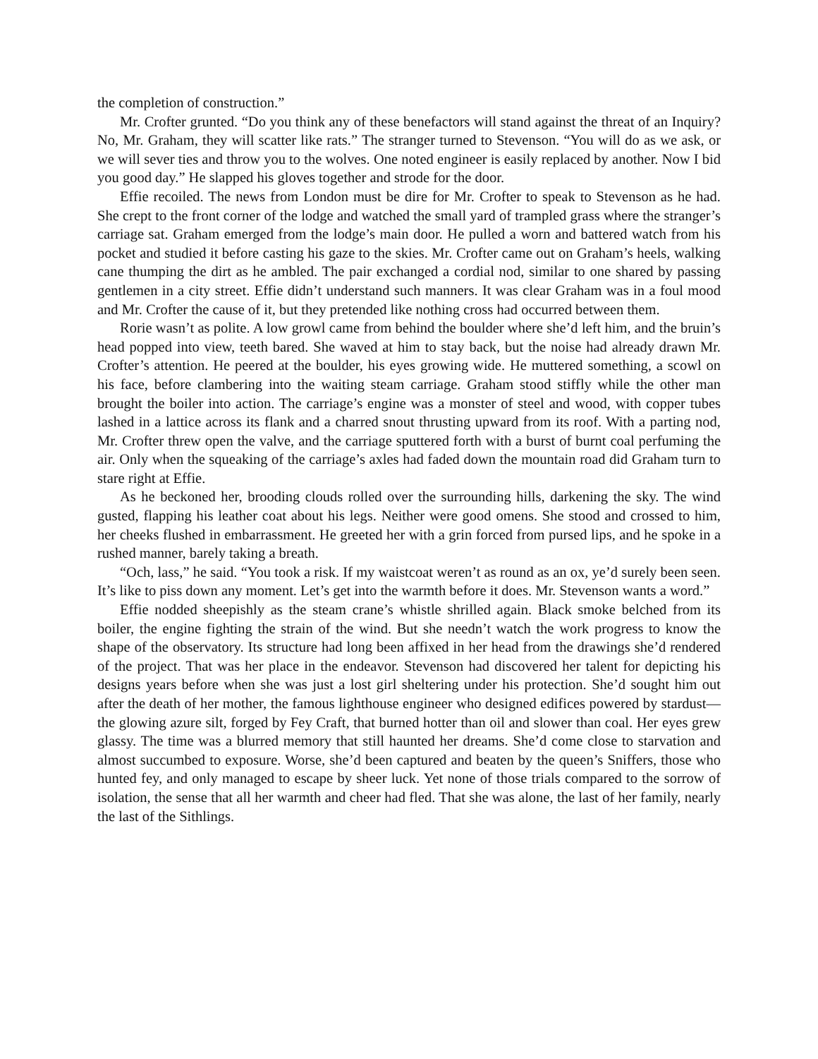the completion of construction.”
Mr. Crofter grunted. “Do you think any of these benefactors will stand against the threat of an Inquiry? No, Mr. Graham, they will scatter like rats.” The stranger turned to Stevenson. “You will do as we ask, or we will sever ties and throw you to the wolves. One noted engineer is easily replaced by another. Now I bid you good day.” He slapped his gloves together and strode for the door.
Effie recoiled. The news from London must be dire for Mr. Crofter to speak to Stevenson as he had. She crept to the front corner of the lodge and watched the small yard of trampled grass where the stranger’s carriage sat. Graham emerged from the lodge’s main door. He pulled a worn and battered watch from his pocket and studied it before casting his gaze to the skies. Mr. Crofter came out on Graham’s heels, walking cane thumping the dirt as he ambled. The pair exchanged a cordial nod, similar to one shared by passing gentlemen in a city street. Effie didn’t understand such manners. It was clear Graham was in a foul mood and Mr. Crofter the cause of it, but they pretended like nothing cross had occurred between them.
Rorie wasn’t as polite. A low growl came from behind the boulder where she’d left him, and the bruin’s head popped into view, teeth bared. She waved at him to stay back, but the noise had already drawn Mr. Crofter’s attention. He peered at the boulder, his eyes growing wide. He muttered something, a scowl on his face, before clambering into the waiting steam carriage. Graham stood stiffly while the other man brought the boiler into action. The carriage’s engine was a monster of steel and wood, with copper tubes lashed in a lattice across its flank and a charred snout thrusting upward from its roof. With a parting nod, Mr. Crofter threw open the valve, and the carriage sputtered forth with a burst of burnt coal perfuming the air. Only when the squeaking of the carriage’s axles had faded down the mountain road did Graham turn to stare right at Effie.
As he beckoned her, brooding clouds rolled over the surrounding hills, darkening the sky. The wind gusted, flapping his leather coat about his legs. Neither were good omens. She stood and crossed to him, her cheeks flushed in embarrassment. He greeted her with a grin forced from pursed lips, and he spoke in a rushed manner, barely taking a breath.
“Och, lass,” he said. “You took a risk. If my waistcoat weren’t as round as an ox, ye’d surely been seen. It’s like to piss down any moment. Let’s get into the warmth before it does. Mr. Stevenson wants a word.”
Effie nodded sheepishly as the steam crane’s whistle shrilled again. Black smoke belched from its boiler, the engine fighting the strain of the wind. But she needn’t watch the work progress to know the shape of the observatory. Its structure had long been affixed in her head from the drawings she’d rendered of the project. That was her place in the endeavor. Stevenson had discovered her talent for depicting his designs years before when she was just a lost girl sheltering under his protection. She’d sought him out after the death of her mother, the famous lighthouse engineer who designed edifices powered by stardust—the glowing azure silt, forged by Fey Craft, that burned hotter than oil and slower than coal. Her eyes grew glassy. The time was a blurred memory that still haunted her dreams. She’d come close to starvation and almost succumbed to exposure. Worse, she’d been captured and beaten by the queen’s Sniffers, those who hunted fey, and only managed to escape by sheer luck. Yet none of those trials compared to the sorrow of isolation, the sense that all her warmth and cheer had fled. That she was alone, the last of her family, nearly the last of the Sithlings.